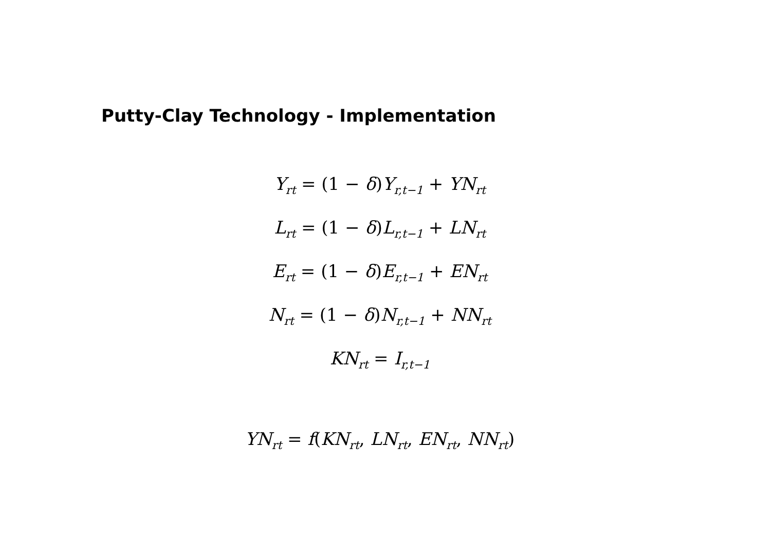Putty-Clay Technology - Implementation
Y<sub>rt</sub> = (1 − δ)Y<sub>r,t−1</sub> + YN<sub>rt</sub>
L<sub>rt</sub> = (1 − δ)L<sub>r,t−1</sub> + LN<sub>rt</sub>
E<sub>rt</sub> = (1 − δ)E<sub>r,t−1</sub> + EN<sub>rt</sub>
N<sub>rt</sub> = (1 − δ)N<sub>r,t−1</sub> + NN<sub>rt</sub>
KN<sub>rt</sub> = I<sub>r,t−1</sub>
YN<sub>rt</sub> = f(KN<sub>rt</sub>, LN<sub>rt</sub>, EN<sub>rt</sub>, NN<sub>rt</sub>)